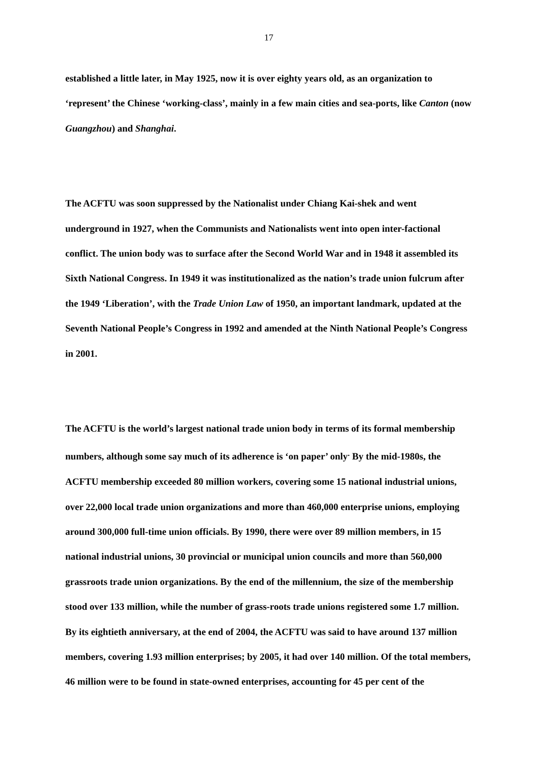17
established a little later, in May 1925, now it is over eighty years old, as an organization to ‘represent’ the Chinese ‘working-class’, mainly in a few main cities and sea-ports, like Canton (now Guangzhou) and Shanghai.
The ACFTU was soon suppressed by the Nationalist under Chiang Kai-shek and went underground in 1927, when the Communists and Nationalists went into open inter-factional conflict. The union body was to surface after the Second World War and in 1948 it assembled its Sixth National Congress. In 1949 it was institutionalized as the nation’s trade union fulcrum after the 1949 ‘Liberation’, with the Trade Union Law of 1950, an important landmark, updated at the Seventh National People’s Congress in 1992 and amended at the Ninth National People’s Congress in 2001.
The ACFTU is the world’s largest national trade union body in terms of its formal membership numbers, although some say much of its adherence is ‘on paper’ only<sup>.</sup> By the mid-1980s, the ACFTU membership exceeded 80 million workers, covering some 15 national industrial unions, over 22,000 local trade union organizations and more than 460,000 enterprise unions, employing around 300,000 full-time union officials. By 1990, there were over 89 million members, in 15 national industrial unions, 30 provincial or municipal union councils and more than 560,000 grassroots trade union organizations. By the end of the millennium, the size of the membership stood over 133 million, while the number of grass-roots trade unions registered some 1.7 million. By its eightieth anniversary, at the end of 2004, the ACFTU was said to have around 137 million members, covering 1.93 million enterprises; by 2005, it had over 140 million. Of the total members, 46 million were to be found in state-owned enterprises, accounting for 45 per cent of the